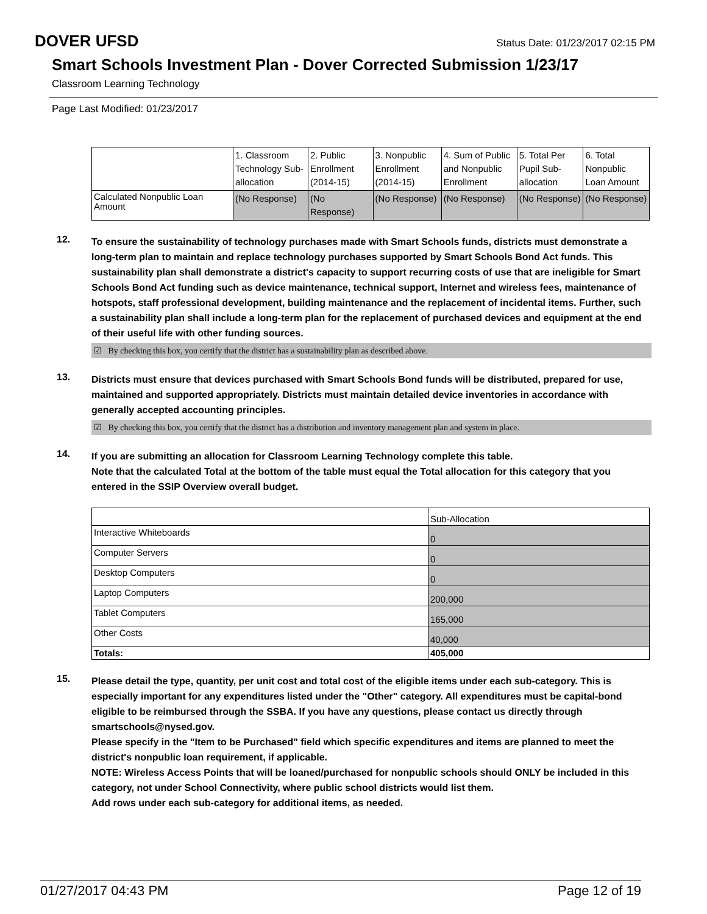DOVER UFSD Status Date: 01/23/2017 02:15 PM
Smart Schools Investment Plan - Dover Corrected Submission 1/23/17
Classroom Learning Technology
Page Last Modified: 01/23/2017
| | 1. Classroom Technology Sub-allocation | 2. Public Enrollment (2014-15) | 3. Nonpublic Enrollment (2014-15) | 4. Sum of Public and Nonpublic Enrollment | 5. Total Per Pupil Sub-allocation | 6. Total Nonpublic Loan Amount |
| Calculated Nonpublic Loan Amount | (No Response) | (No Response) | (No Response) | (No Response) | (No Response) | (No Response) |
12.
To ensure the sustainability of technology purchases made with Smart Schools funds, districts must demonstrate a long-term plan to maintain and replace technology purchases supported by Smart Schools Bond Act funds. This sustainability plan shall demonstrate a district's capacity to support recurring costs of use that are ineligible for Smart Schools Bond Act funding such as device maintenance, technical support, Internet and wireless fees, maintenance of hotspots, staff professional development, building maintenance and the replacement of incidental items. Further, such a sustainability plan shall include a long-term plan for the replacement of purchased devices and equipment at the end of their useful life with other funding sources.
☑ By checking this box, you certify that the district has a sustainability plan as described above.
13.
Districts must ensure that devices purchased with Smart Schools Bond funds will be distributed, prepared for use, maintained and supported appropriately. Districts must maintain detailed device inventories in accordance with generally accepted accounting principles.
☑ By checking this box, you certify that the district has a distribution and inventory management plan and system in place.
14.
If you are submitting an allocation for Classroom Learning Technology complete this table.
Note that the calculated Total at the bottom of the table must equal the Total allocation for this category that you entered in the SSIP Overview overall budget.
| | Sub-Allocation |
| Interactive Whiteboards | 0 |
| Computer Servers | 0 |
| Desktop Computers | 0 |
| Laptop Computers | 200,000 |
| Tablet Computers | 165,000 |
| Other Costs | 40,000 |
| Totals: | 405,000 |
15.
Please detail the type, quantity, per unit cost and total cost of the eligible items under each sub-category. This is especially important for any expenditures listed under the "Other" category. All expenditures must be capital-bond eligible to be reimbursed through the SSBA. If you have any questions, please contact us directly through smartschools@nysed.gov.
Please specify in the "Item to be Purchased" field which specific expenditures and items are planned to meet the district's nonpublic loan requirement, if applicable.
NOTE: Wireless Access Points that will be loaned/purchased for nonpublic schools should ONLY be included in this category, not under School Connectivity, where public school districts would list them.
Add rows under each sub-category for additional items, as needed.
01/27/2017 04:43 PM Page 12 of 19